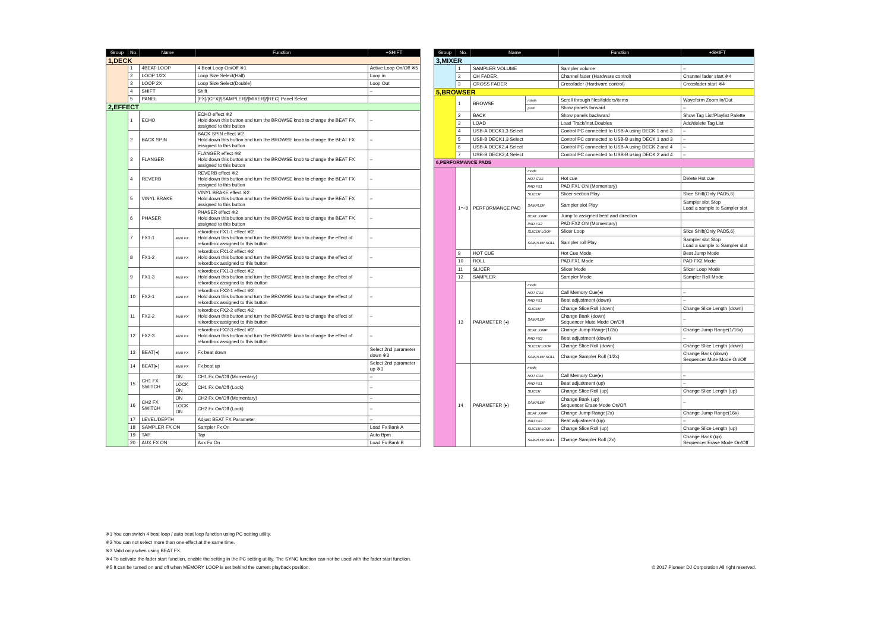| Group | No. | Name | | Function | +SHIFT |
| --- | --- | --- | --- | --- | --- |
| 1,DECK | | | | | |
| | 1 | 4BEAT LOOP | | 4 Beat Loop On/Off ※1 | Active Loop On/Off ※5 |
| | 2 | LOOP 1/2X | | Loop Size Select(Half) | Loop in |
| | 3 | LOOP 2X | | Loop Size Select(Double) | Loop Out |
| | 4 | SHIFT | | Shift | – |
| | 5 | PANEL | | [FX]/[CFX]/[SAMPLER]/[MIXER]/[REC] Panel Select | |
| 2,EFFECT | | | | | |
| | 1 | ECHO | | ECHO effect ※2 Hold down this button and turn the BROWSE knob to change the BEAT FX assigned to this button | – |
| | 2 | BACK SPIN | | BACK SPIN effect ※2 Hold down this button and turn the BROWSE knob to change the BEAT FX assigned to this button | – |
| | 3 | FLANGER | | FLANGER effect ※2 Hold down this button and turn the BROWSE knob to change the BEAT FX assigned to this button | – |
| | 4 | REVERB | | REVERB effect ※2 Hold down this button and turn the BROWSE knob to change the BEAT FX assigned to this button | – |
| | 5 | VINYL BRAKE | | VINYL BRAKE effect ※2 Hold down this button and turn the BROWSE knob to change the BEAT FX assigned to this button | – |
| | 6 | PHASER | | PHASER effect ※2 Hold down this button and turn the BROWSE knob to change the BEAT FX assigned to this button | – |
| | 7 | FX1-1 | Multi FX | rekordbox FX1-1 effect ※2 Hold down this button and turn the BROWSE knob to change the effect of rekordbox assigned to this button | – |
| | 8 | FX1-2 | Multi FX | rekordbox FX1-2 effect ※2 Hold down this button and turn the BROWSE knob to change the effect of rekordbox assigned to this button | – |
| | 9 | FX1-3 | Multi FX | rekordbox FX1-3 effect ※2 Hold down this button and turn the BROWSE knob to change the effect of rekordbox assigned to this button | – |
| | 10 | FX2-1 | Multi FX | rekordbox FX2-1 effect ※2 Hold down this button and turn the BROWSE knob to change the effect of rekordbox assigned to this button | – |
| | 11 | FX2-2 | Multi FX | rekordbox FX2-2 effect ※2 Hold down this button and turn the BROWSE knob to change the effect of rekordbox assigned to this button | – |
| | 12 | FX2-3 | Multi FX | rekordbox FX2-3 effect ※2 Hold down this button and turn the BROWSE knob to change the effect of rekordbox assigned to this button | – |
| | 13 | BEAT(◂) | Multi FX | Fx beat down | Select 2nd parameter down ※3 |
| | 14 | BEAT(▸) | Multi FX | Fx beat up | Select 2nd parameter up ※3 |
| | 15 | CH1 FX SWITCH | ON | CH1 Fx On/Off (Momentary) | – |
| | | | LOCK ON | CH1 Fx On/Off (Lock) | – |
| | 16 | CH2 FX SWITCH | ON | CH2 Fx On/Off (Momentary) | – |
| | | | LOCK ON | CH2 Fx On/Off (Lock) | – |
| | 17 | LEVEL/DEPTH | | Adjust BEAT FX Parameter | – |
| | 18 | SAMPLER FX ON | | Sampler Fx On | Load Fx Bank A |
| | 19 | TAP | | Tap | Auto Bpm |
| | 20 | AUX FX ON | | Aux Fx On | Load Fx Bank B |
| Group | No. | Name | | Function | +SHIFT |
| --- | --- | --- | --- | --- | --- |
| 3,MIXER | | | | | |
| | 1 | SAMPLER VOLUME | | Sampler volume | – |
| | 2 | CH FADER | | Channel fader (Hardware control) | Channel fader start ※4 |
| | 3 | CROSS FADER | | Crossfader (Hardware control) | Crossfader start ※4 |
| 5,BROWSER | | | | | |
| | 1 | BROWSE | rotate | Scroll through files/folders/items | Waveform Zoom In/Out |
| | | | push | Show panels forward | – |
| | 2 | BACK | | Show panels backward | Show Tag List/Playlist Palette |
| | 3 | LOAD | | Load Track/Inst.Doubles | Add/delete Tag List |
| | 4 | USB-A DECK1,3 Select | | Control PC connected to USB-A using DECK 1 and 3 | – |
| | 5 | USB-B DECK1,3 Select | | Control PC connected to USB-B using DECK 1 and 3 | – |
| | 6 | USB-A DECK2,4 Select | | Control PC connected to USB-A using DECK 2 and 4 | – |
| | 7 | USB-B DECK2,4 Select | | Control PC connected to USB-B using DECK 2 and 4 | – |
| 6,PERFORMANCE PADS | | | | | |
| | 1～8 | PERFORMANCE PAD | mode | | |
| | | | HOT CUE | Hot cue | Delete Hot cue |
| | | | PAD FX1 | PAD FX1 ON (Momentary) | |
| | | | SLICER | Slicer section Play | Slice Shift(Only PAD5,6) |
| | | | SAMPLER | Sampler slot Play | Sampler slot Stop Load a sample to Sampler slot |
| | | | BEAT JUMP | Jump to assigned beat and direction | |
| | | | PAD FX2 | PAD FX2 ON (Momentary) | |
| | | | SLICER LOOP | Slicer Loop | Slice Shift(Only PAD5,6) |
| | | | SAMPLER ROLL | Sampler roll Play | Sampler slot Stop Load a sample to Sampler slot |
| | 9 | HOT CUE | | Hot Cue Mode | Beat Jump Mode |
| | 10 | ROLL | | PAD FX1 Mode | PAD FX2 Mode |
| | 11 | SLICER | | Slicer Mode | Slicer Loop Mode |
| | 12 | SAMPLER | | Sampler Mode | Sampler Roll Mode |
| | 13 | PARAMETER (◂) | mode | | |
| | | | HOT CUE | Call Memory Cue(◂) | – |
| | | | PAD FX1 | Beat adjustment (down) | – |
| | | | SLICER | Change Slice Roll (down) | Change Slice Length (down) |
| | | | SAMPLER | Change Bank (down) Sequencer Mute Mode On/Off | – |
| | | | BEAT JUMP | Change Jump Range(1/2x) | Change Jump Range(1/16x) |
| | | | PAD FX2 | Beat adjustment (down) | – |
| | | | SLICER LOOP | Change Slice Roll (down) | Change Slice Length (down) |
| | | | SAMPLER ROLL | Change Sampler Roll (1/2x) | Change Bank (down) Sequencer Mute Mode On/Off |
| | 14 | PARAMETER (▸) | mode | | |
| | | | HOT CUE | Call Memory Cue(▸) | – |
| | | | PAD FX1 | Beat adjustment (up) | – |
| | | | SLICER | Change Slice Roll (up) | Change Slice Length (up) |
| | | | SAMPLER | Change Bank (up) Sequencer Erase Mode On/Off | – |
| | | | BEAT JUMP | Change Jump Range(2x) | Change Jump Range(16x) |
| | | | PAD FX2 | Beat adjustment (up) | – |
| | | | SLICER LOOP | Change Slice Roll (up) | Change Slice Length (up) |
| | | | SAMPLER ROLL | Change Sampler Roll (2x) | Change Bank (up) Sequencer Erase Mode On/Off |
※1 You can switch 4 beat loop / auto beat loop function using PC setting utility.
※2 You can not select more than one effect at the same time.
※3 Valid only when using BEAT FX.
※4 To activate the fader start function, enable the setting in the PC setting utility. The SYNC function can not be used with the fader start function.
※5 It can be turned on and off when MEMORY LOOP is set behind the current playback position. © 2017 Pioneer DJ Corporation All right reserved.